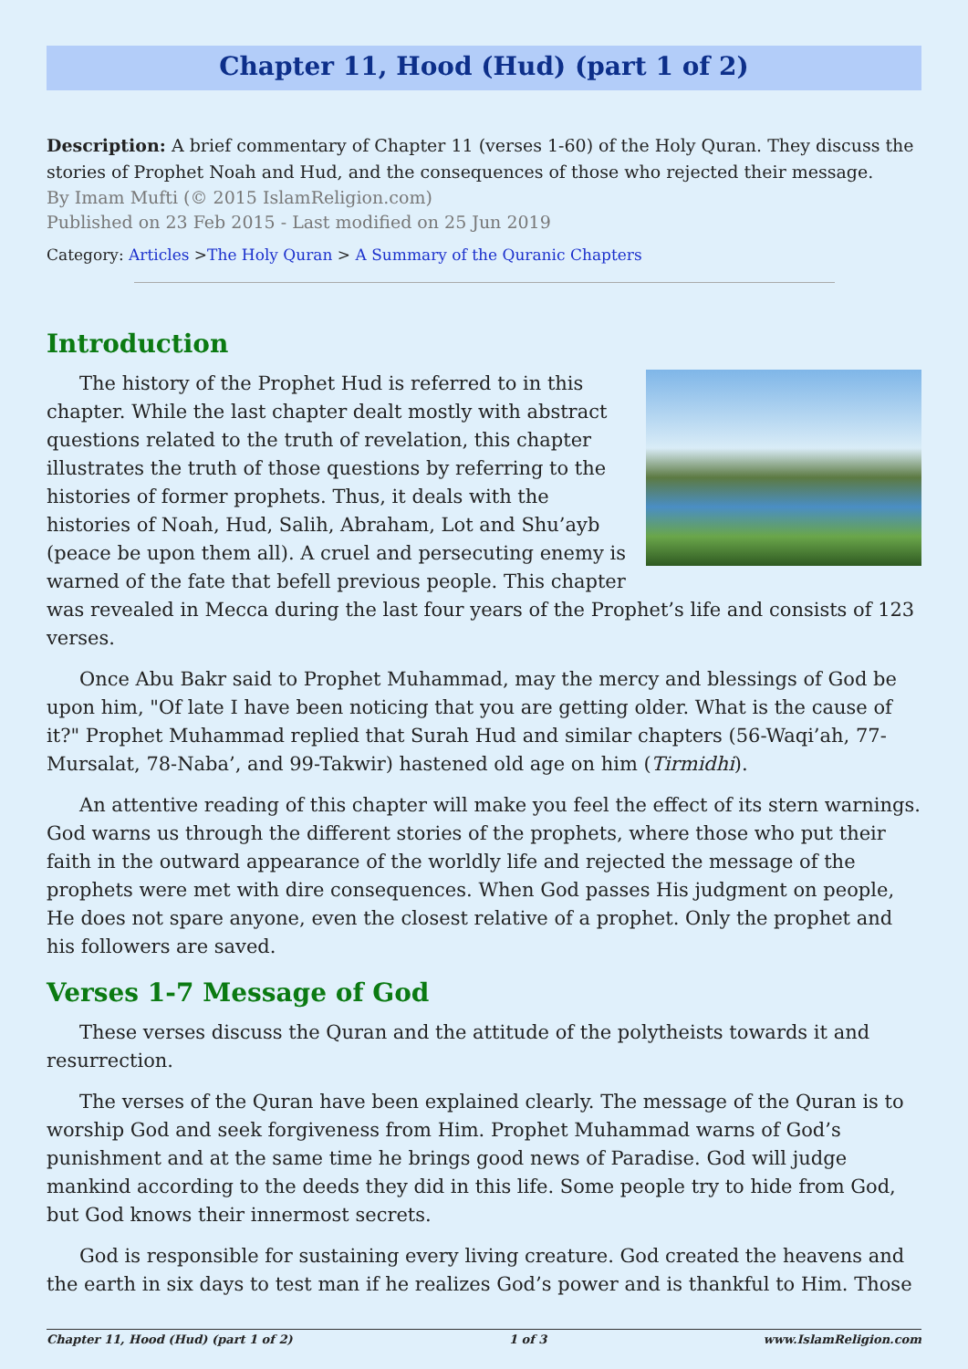Chapter 11, Hood (Hud) (part 1 of 2)
Description: A brief commentary of Chapter 11 (verses 1-60) of the Holy Quran. They discuss the stories of Prophet Noah and Hud, and the consequences of those who rejected their message.
By Imam Mufti (© 2015 IslamReligion.com)
Published on 23 Feb 2015 - Last modified on 25 Jun 2019
Category: Articles >The Holy Quran > A Summary of the Quranic Chapters
Introduction
The history of the Prophet Hud is referred to in this chapter. While the last chapter dealt mostly with abstract questions related to the truth of revelation, this chapter illustrates the truth of those questions by referring to the histories of former prophets. Thus, it deals with the histories of Noah, Hud, Salih, Abraham, Lot and Shu’ayb (peace be upon them all). A cruel and persecuting enemy is warned of the fate that befell previous people. This chapter was revealed in Mecca during the last four years of the Prophet’s life and consists of 123 verses.
Once Abu Bakr said to Prophet Muhammad, may the mercy and blessings of God be upon him, "Of late I have been noticing that you are getting older. What is the cause of it?" Prophet Muhammad replied that Surah Hud and similar chapters (56-Waqi’ah, 77-Mursalat, 78-Naba’, and 99-Takwir) hastened old age on him (Tirmidhi).
An attentive reading of this chapter will make you feel the effect of its stern warnings. God warns us through the different stories of the prophets, where those who put their faith in the outward appearance of the worldly life and rejected the message of the prophets were met with dire consequences. When God passes His judgment on people, He does not spare anyone, even the closest relative of a prophet. Only the prophet and his followers are saved.
Verses 1-7 Message of God
These verses discuss the Quran and the attitude of the polytheists towards it and resurrection.
The verses of the Quran have been explained clearly. The message of the Quran is to worship God and seek forgiveness from Him. Prophet Muhammad warns of God’s punishment and at the same time he brings good news of Paradise. God will judge mankind according to the deeds they did in this life. Some people try to hide from God, but God knows their innermost secrets.
God is responsible for sustaining every living creature. God created the heavens and the earth in six days to test man if he realizes God’s power and is thankful to Him. Those
Chapter 11, Hood (Hud) (part 1 of 2) 1 of 3 www.IslamReligion.com